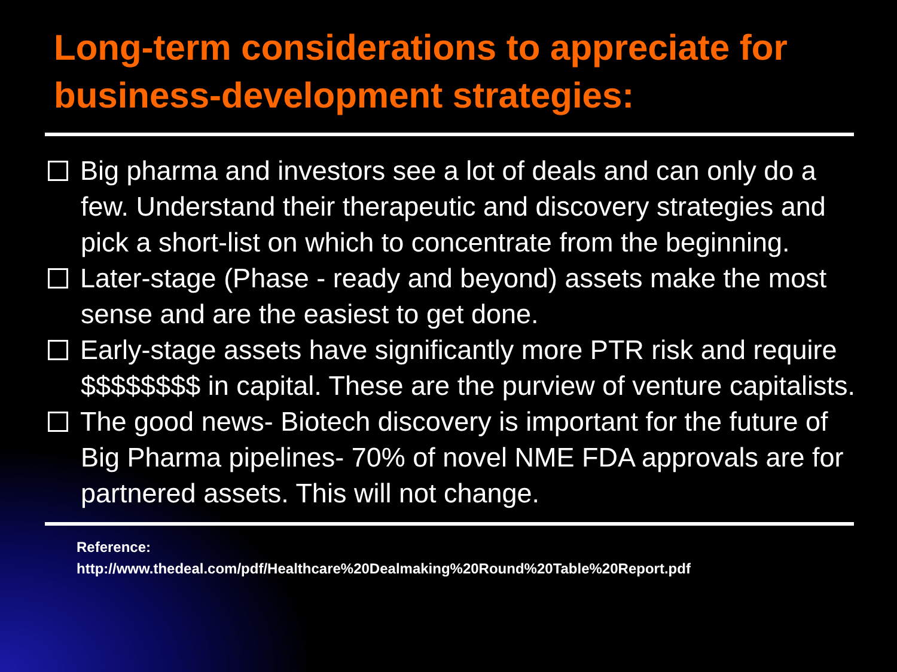Long-term considerations to appreciate for business-development strategies:
Big pharma and investors see a lot of deals and can only do a few. Understand their therapeutic and discovery strategies and pick a short-list on which to concentrate from the beginning.
Later-stage (Phase - ready and beyond) assets make the most sense and are the easiest to get done.
Early-stage assets have significantly more PTR risk and require $$$$$$$$ in capital. These are the purview of venture capitalists.
The good news- Biotech discovery is important for the future of Big Pharma pipelines- 70% of novel NME FDA approvals are for partnered assets. This will not change.
Reference:
http://www.thedeal.com/pdf/Healthcare%20Dealmaking%20Round%20Table%20Report.pdf